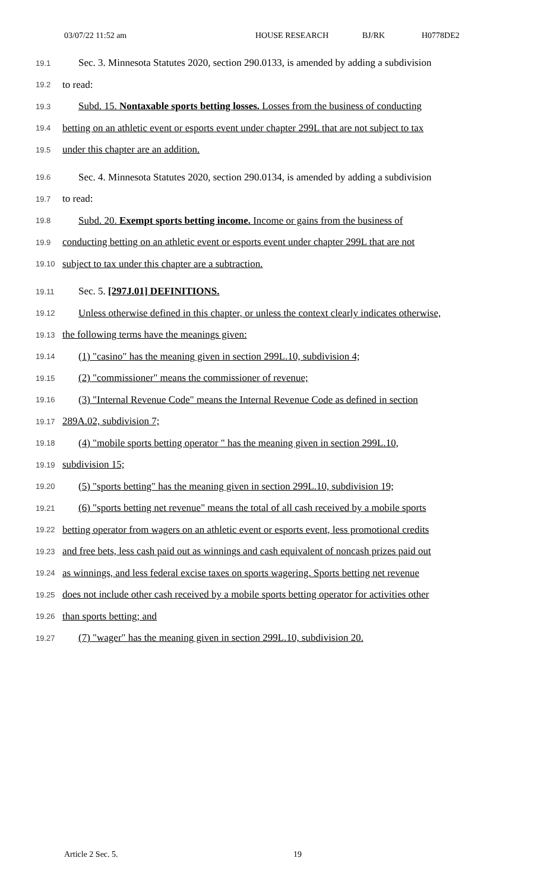03/07/22 11:52 am HOUSE RESEARCH BJ/RK H0778DE2
19.1
Sec. 3. Minnesota Statutes 2020, section 290.0133, is amended by adding a subdivision
19.2
to read:
19.3
Subd. 15. Nontaxable sports betting losses. Losses from the business of conducting
19.4
betting on an athletic event or esports event under chapter 299L that are not subject to tax
19.5
under this chapter are an addition.
19.6
Sec. 4. Minnesota Statutes 2020, section 290.0134, is amended by adding a subdivision
19.7
to read:
19.8
Subd. 20. Exempt sports betting income. Income or gains from the business of
19.9
conducting betting on an athletic event or esports event under chapter 299L that are not
19.10
subject to tax under this chapter are a subtraction.
19.11
Sec. 5. [297J.01] DEFINITIONS.
19.12
Unless otherwise defined in this chapter, or unless the context clearly indicates otherwise,
19.13
the following terms have the meanings given:
19.14
(1) "casino" has the meaning given in section 299L.10, subdivision 4;
19.15
(2) "commissioner" means the commissioner of revenue;
19.16
(3) "Internal Revenue Code" means the Internal Revenue Code as defined in section
19.17
289A.02, subdivision 7;
19.18
(4) "mobile sports betting operator " has the meaning given in section 299L.10,
19.19
subdivision 15;
19.20
(5) "sports betting" has the meaning given in section 299L.10, subdivision 19;
19.21
(6) "sports betting net revenue" means the total of all cash received by a mobile sports
19.22
betting operator from wagers on an athletic event or esports event, less promotional credits
19.23
and free bets, less cash paid out as winnings and cash equivalent of noncash prizes paid out
19.24
as winnings, and less federal excise taxes on sports wagering. Sports betting net revenue
19.25
does not include other cash received by a mobile sports betting operator for activities other
19.26
than sports betting; and
19.27
(7) "wager" has the meaning given in section 299L.10, subdivision 20.
Article 2 Sec. 5. 19